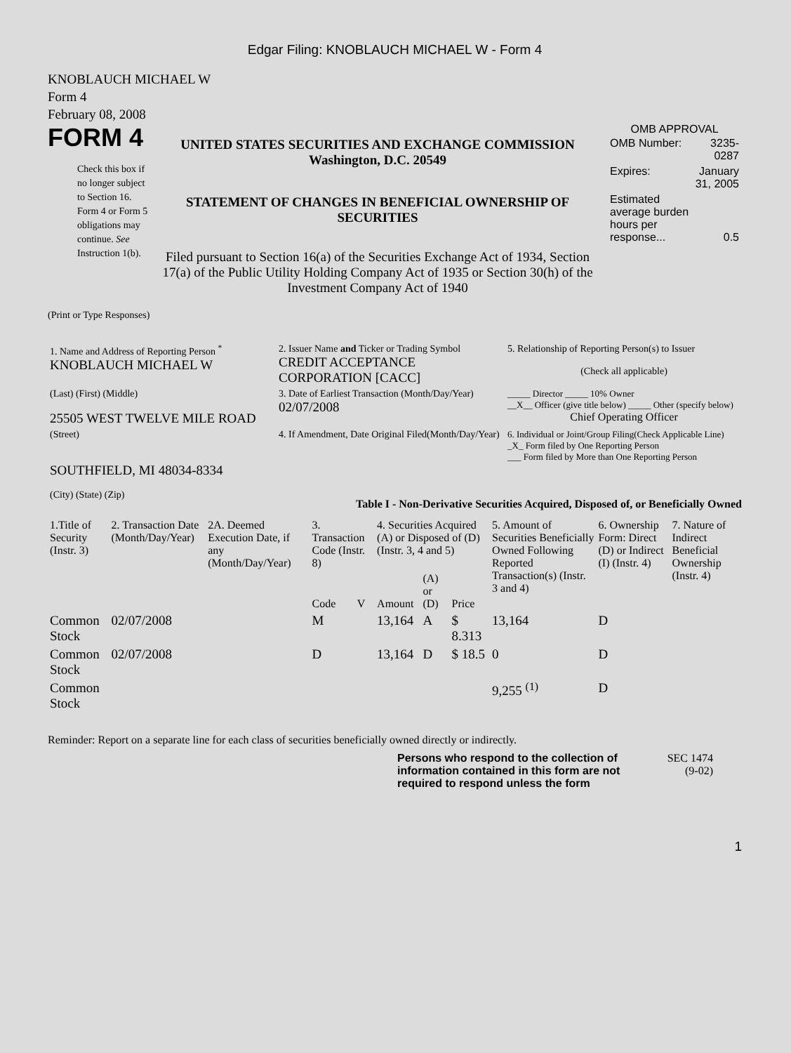Edgar Filing: KNOBLAUCH MICHAEL W - Form 4
KNOBLAUCH MICHAEL W
Form 4
February 08, 2008
FORM 4
Check this box if no longer subject to Section 16. Form 4 or Form 5 obligations may continue. See Instruction 1(b).
UNITED STATES SECURITIES AND EXCHANGE COMMISSION
Washington, D.C. 20549
STATEMENT OF CHANGES IN BENEFICIAL OWNERSHIP OF SECURITIES
Filed pursuant to Section 16(a) of the Securities Exchange Act of 1934, Section 17(a) of the Public Utility Holding Company Act of 1935 or Section 30(h) of the Investment Company Act of 1940
OMB APPROVAL
| OMB Number: | 3235-0287 |
| Expires: | January 31, 2005 |
| Estimated average burden hours per response... | 0.5 |
(Print or Type Responses)
| 1. Name and Address of Reporting Person <sup>*</sup> KNOBLAUCH MICHAEL W | 2. Issuer Name and Ticker or Trading Symbol CREDIT ACCEPTANCE CORPORATION [CACC] | 5. Relationship of Reporting Person(s) to Issuer (Check all applicable) |
| (Last) (First) (Middle) 25505 WEST TWELVE MILE ROAD | 3. Date of Earliest Transaction (Month/Day/Year) 02/07/2008 | _____ Director _____ 10% Owner __X__ Officer (give title below) _____ Other (specify below) Chief Operating Officer |
| (Street) SOUTHFIELD, MI 48034-8334 (City) (State) (Zip) | 4. If Amendment, Date Original Filed(Month/Day/Year) | 6. Individual or Joint/Group Filing(Check Applicable Line) _X_ Form filed by One Reporting Person ___ Form filed by More than One Reporting Person |
Table I - Non-Derivative Securities Acquired, Disposed of, or Beneficially Owned
| 1.Title of Security (Instr. 3) | 2. Transaction Date (Month/Day/Year) | 2A. Deemed Execution Date, if any (Month/Day/Year) | 3. Transaction Code (Instr. 8) | | 4. Securities Acquired (A) or Disposed of (D) (Instr. 3, 4 and 5) | | | 5. Amount of Securities Beneficially Owned Following Reported Transaction(s) (Instr. 3 and 4) | 6. Ownership Form: Direct (D) or Indirect (I) (Instr. 4) | 7. Nature of Indirect Beneficial Ownership (Instr. 4) |
| --- | --- | --- | --- | --- | --- | --- | --- | --- | --- | --- |
| | | | Code | V | Amount | (A) or (D) | Price | | | |
| Common Stock | 02/07/2008 | | M | | 13,164 | A | $ 8.313 | 13,164 | D | |
| Common Stock | 02/07/2008 | | D | | 13,164 | D | $ 18.5 | 0 | D | |
| Common Stock | | | | | | | | 9,255 <sup>(1)</sup> | D | |
Reminder: Report on a separate line for each class of securities beneficially owned directly or indirectly.
Persons who respond to the collection of information contained in this form are not required to respond unless the form
SEC 1474
(9-02)
1